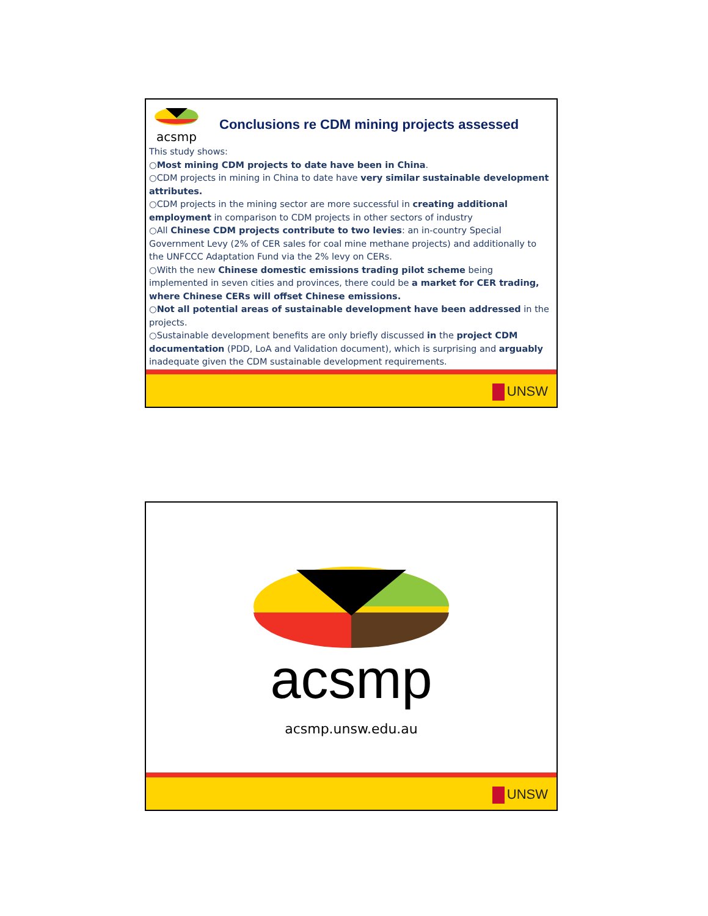acsmp
Conclusions re CDM mining projects assessed
This study shows:
○Most mining CDM projects to date have been in China.
○CDM projects in mining in China to date have very similar sustainable development attributes.
○CDM projects in the mining sector are more successful in creating additional employment in comparison to CDM projects in other sectors of industry
○All Chinese CDM projects contribute to two levies: an in-country Special Government Levy (2% of CER sales for coal mine methane projects) and additionally to the UNFCCC Adaptation Fund via the 2% levy on CERs.
○With the new Chinese domestic emissions trading pilot scheme being implemented in seven cities and provinces, there could be a market for CER trading, where Chinese CERs will offset Chinese emissions.
○Not all potential areas of sustainable development have been addressed in the projects.
○Sustainable development benefits are only briefly discussed in the project CDM documentation (PDD, LoA and Validation document), which is surprising and arguably inadequate given the CDM sustainable development requirements.
UNSW
acsmp
acsmp.unsw.edu.au
UNSW